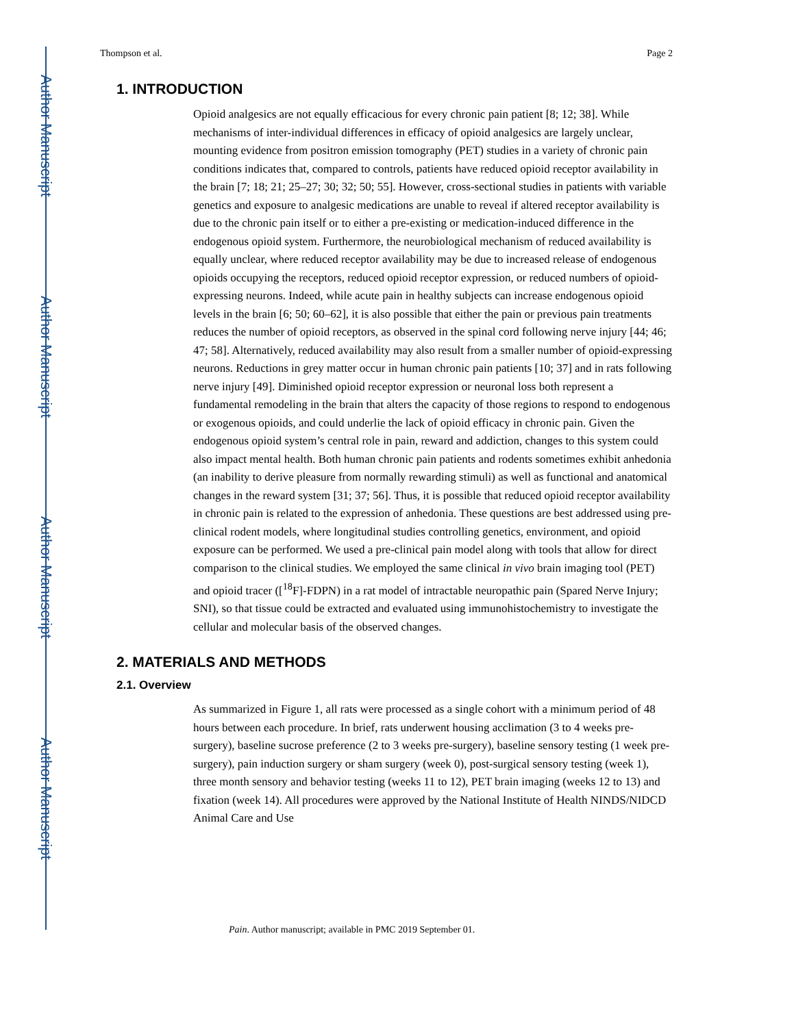Author Manuscript
Author Manuscript
Author Manuscript
Author Manuscript
Thompson et al. Page 2
1. INTRODUCTION
Opioid analgesics are not equally efficacious for every chronic pain patient [8; 12; 38]. While mechanisms of inter-individual differences in efficacy of opioid analgesics are largely unclear, mounting evidence from positron emission tomography (PET) studies in a variety of chronic pain conditions indicates that, compared to controls, patients have reduced opioid receptor availability in the brain [7; 18; 21; 25–27; 30; 32; 50; 55]. However, cross-sectional studies in patients with variable genetics and exposure to analgesic medications are unable to reveal if altered receptor availability is due to the chronic pain itself or to either a pre-existing or medication-induced difference in the endogenous opioid system. Furthermore, the neurobiological mechanism of reduced availability is equally unclear, where reduced receptor availability may be due to increased release of endogenous opioids occupying the receptors, reduced opioid receptor expression, or reduced numbers of opioid-expressing neurons. Indeed, while acute pain in healthy subjects can increase endogenous opioid levels in the brain [6; 50; 60–62], it is also possible that either the pain or previous pain treatments reduces the number of opioid receptors, as observed in the spinal cord following nerve injury [44; 46; 47; 58]. Alternatively, reduced availability may also result from a smaller number of opioid-expressing neurons. Reductions in grey matter occur in human chronic pain patients [10; 37] and in rats following nerve injury [49]. Diminished opioid receptor expression or neuronal loss both represent a fundamental remodeling in the brain that alters the capacity of those regions to respond to endogenous or exogenous opioids, and could underlie the lack of opioid efficacy in chronic pain. Given the endogenous opioid system’s central role in pain, reward and addiction, changes to this system could also impact mental health. Both human chronic pain patients and rodents sometimes exhibit anhedonia (an inability to derive pleasure from normally rewarding stimuli) as well as functional and anatomical changes in the reward system [31; 37; 56]. Thus, it is possible that reduced opioid receptor availability in chronic pain is related to the expression of anhedonia. These questions are best addressed using pre-clinical rodent models, where longitudinal studies controlling genetics, environment, and opioid exposure can be performed. We used a pre-clinical pain model along with tools that allow for direct comparison to the clinical studies. We employed the same clinical in vivo brain imaging tool (PET) and opioid tracer ([<sup>18</sup>F]-FDPN) in a rat model of intractable neuropathic pain (Spared Nerve Injury; SNI), so that tissue could be extracted and evaluated using immunohistochemistry to investigate the cellular and molecular basis of the observed changes.
2. MATERIALS AND METHODS
2.1. Overview
As summarized in Figure 1, all rats were processed as a single cohort with a minimum period of 48 hours between each procedure. In brief, rats underwent housing acclimation (3 to 4 weeks pre-surgery), baseline sucrose preference (2 to 3 weeks pre-surgery), baseline sensory testing (1 week pre-surgery), pain induction surgery or sham surgery (week 0), post-surgical sensory testing (week 1), three month sensory and behavior testing (weeks 11 to 12), PET brain imaging (weeks 12 to 13) and fixation (week 14). All procedures were approved by the National Institute of Health NINDS/NIDCD Animal Care and Use
Pain. Author manuscript; available in PMC 2019 September 01.